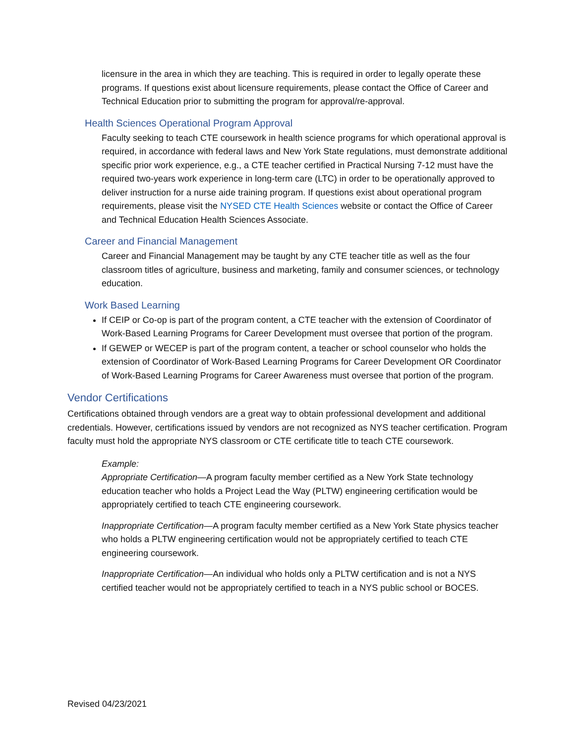licensure in the area in which they are teaching. This is required in order to legally operate these programs. If questions exist about licensure requirements, please contact the Office of Career and Technical Education prior to submitting the program for approval/re-approval.
Health Sciences Operational Program Approval
Faculty seeking to teach CTE coursework in health science programs for which operational approval is required, in accordance with federal laws and New York State regulations, must demonstrate additional specific prior work experience, e.g., a CTE teacher certified in Practical Nursing 7-12 must have the required two-years work experience in long-term care (LTC) in order to be operationally approved to deliver instruction for a nurse aide training program. If questions exist about operational program requirements, please visit the NYSED CTE Health Sciences website or contact the Office of Career and Technical Education Health Sciences Associate.
Career and Financial Management
Career and Financial Management may be taught by any CTE teacher title as well as the four classroom titles of agriculture, business and marketing, family and consumer sciences, or technology education.
Work Based Learning
If CEIP or Co-op is part of the program content, a CTE teacher with the extension of Coordinator of Work-Based Learning Programs for Career Development must oversee that portion of the program.
If GEWEP or WECEP is part of the program content, a teacher or school counselor who holds the extension of Coordinator of Work-Based Learning Programs for Career Development OR Coordinator of Work-Based Learning Programs for Career Awareness must oversee that portion of the program.
Vendor Certifications
Certifications obtained through vendors are a great way to obtain professional development and additional credentials. However, certifications issued by vendors are not recognized as NYS teacher certification. Program faculty must hold the appropriate NYS classroom or CTE certificate title to teach CTE coursework.
Example:
Appropriate Certification—A program faculty member certified as a New York State technology education teacher who holds a Project Lead the Way (PLTW) engineering certification would be appropriately certified to teach CTE engineering coursework.
Inappropriate Certification—A program faculty member certified as a New York State physics teacher who holds a PLTW engineering certification would not be appropriately certified to teach CTE engineering coursework.
Inappropriate Certification—An individual who holds only a PLTW certification and is not a NYS certified teacher would not be appropriately certified to teach in a NYS public school or BOCES.
Revised 04/23/2021